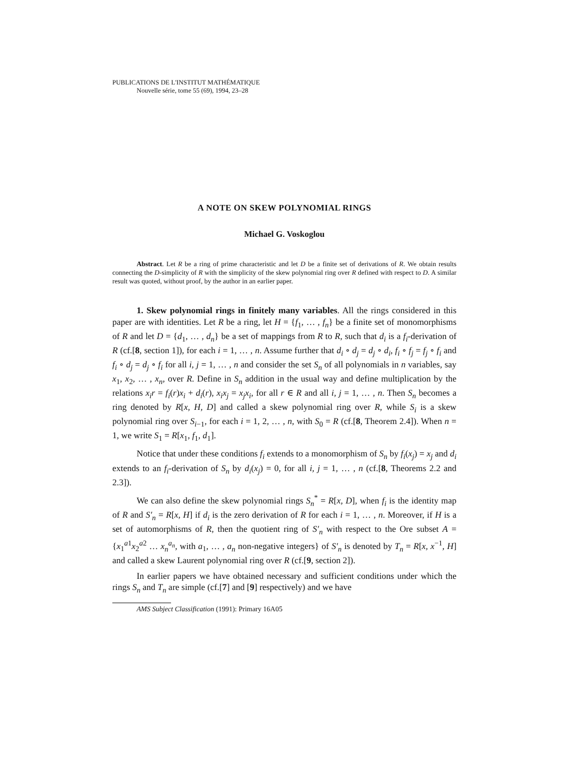PUBLICATIONS DE L'INSTITUT MATHÉMATIQUE
Nouvelle série, tome 55 (69), 1994, 23–28
A NOTE ON SKEW POLYNOMIAL RINGS
Michael G. Voskoglou
Abstract. Let R be a ring of prime characteristic and let D be a finite set of derivations of R. We obtain results connecting the D-simplicity of R with the simplicity of the skew polynomial ring over R defined with respect to D. A similar result was quoted, without proof, by the author in an earlier paper.
1. Skew polynomial rings in finitely many variables. All the rings considered in this paper are with identities. Let R be a ring, let H = {f<sub>1</sub>, … , f<sub>n</sub>} be a finite set of monomorphisms of R and let D = {d<sub>1</sub>, … , d<sub>n</sub>} be a set of mappings from R to R, such that d<sub>i</sub> is a f<sub>i</sub>-derivation of R (cf.[8, section 1]), for each i = 1, … , n. Assume further that d<sub>i</sub> ∘ d<sub>j</sub> = d<sub>j</sub> ∘ d<sub>i</sub>, f<sub>i</sub> ∘ f<sub>j</sub> = f<sub>j</sub> ∘ f<sub>i</sub> and f<sub>i</sub> ∘ d<sub>j</sub> = d<sub>j</sub> ∘ f<sub>i</sub> for all i, j = 1, … , n and consider the set S<sub>n</sub> of all polynomials in n variables, say x<sub>1</sub>, x<sub>2</sub>, … , x<sub>n</sub>, over R. Define in S<sub>n</sub> addition in the usual way and define multiplication by the relations x<sub>i</sub>r = f<sub>i</sub>(r)x<sub>i</sub> + d<sub>i</sub>(r), x<sub>i</sub>x<sub>j</sub> = x<sub>j</sub>x<sub>i</sub>, for all r ∈ R and all i, j = 1, … , n. Then S<sub>n</sub> becomes a ring denoted by R[x, H, D] and called a skew polynomial ring over R, while S<sub>i</sub> is a skew polynomial ring over S<sub>i−1</sub>, for each i = 1, 2, … , n, with S<sub>0</sub> = R (cf.[8, Theorem 2.4]). When n = 1, we write S<sub>1</sub> = R[x<sub>1</sub>, f<sub>1</sub>, d<sub>1</sub>].
Notice that under these conditions f<sub>i</sub> extends to a monomorphism of S<sub>n</sub> by f<sub>i</sub>(x<sub>j</sub>) = x<sub>j</sub> and d<sub>i</sub> extends to an f<sub>i</sub>-derivation of S<sub>n</sub> by d<sub>i</sub>(x<sub>j</sub>) = 0, for all i, j = 1, … , n (cf.[8, Theorems 2.2 and 2.3]).
We can also define the skew polynomial rings S<sub>n</sub><sup>*</sup> = R[x, D], when f<sub>i</sub> is the identity map of R and S′<sub>n</sub> = R[x, H] if d<sub>i</sub> is the zero derivation of R for each i = 1, … , n. Moreover, if H is a set of automorphisms of R, then the quotient ring of S′<sub>n</sub> with respect to the Ore subset A = {x<sub>1</sub><sup>a1</sup>x<sub>2</sub><sup>a2</sup> … x<sub>n</sub><sup>a<sub>n</sub></sup>, with a<sub>1</sub>, … , a<sub>n</sub> non-negative integers} of S′<sub>n</sub> is denoted by T<sub>n</sub> = R[x, x<sup>−1</sup>, H] and called a skew Laurent polynomial ring over R (cf.[9, section 2]).
In earlier papers we have obtained necessary and sufficient conditions under which the rings S<sub>n</sub> and T<sub>n</sub> are simple (cf.[7] and [9] respectively) and we have
AMS Subject Classification (1991): Primary 16A05